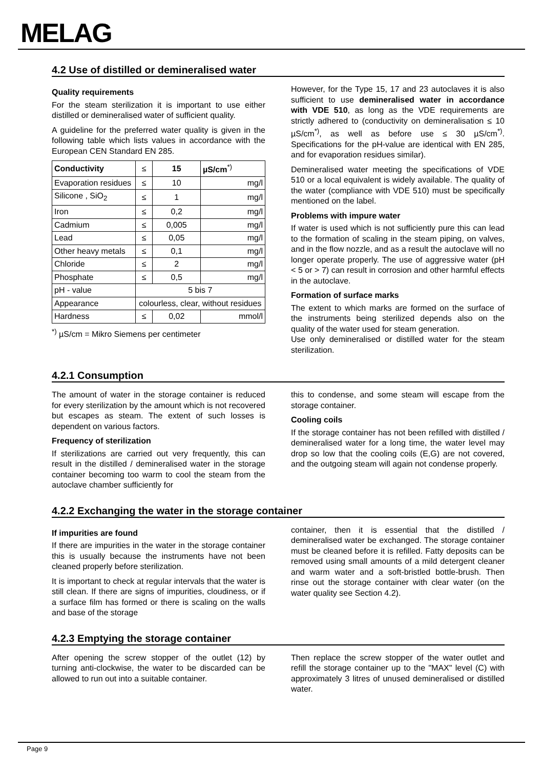MELAG
4.2 Use of distilled or demineralised water
Quality requirements
For the steam sterilization it is important to use either distilled or demineralised water of sufficient quality.
A guideline for the preferred water quality is given in the following table which lists values in accordance with the European CEN Standard EN 285.
| Conductivity | ≤ | 15 | µS/cm<sup>*)</sup> |
| Evaporation residues | ≤ | 10 | mg/l |
| Silicone , SiO<sub>2</sub> | ≤ | 1 | mg/l |
| Iron | ≤ | 0,2 | mg/l |
| Cadmium | ≤ | 0,005 | mg/l |
| Lead | ≤ | 0,05 | mg/l |
| Other heavy metals | ≤ | 0,1 | mg/l |
| Chloride | ≤ | 2 | mg/l |
| Phosphate | ≤ | 0,5 | mg/l |
| pH - value | 5 bis 7 | | |
| Appearance | colourless, clear, without residues | | |
| Hardness | ≤ | 0,02 | mmol/l |
<sup>*)</sup> µS/cm = Mikro Siemens per centimeter
However, for the Type 15, 17 and 23 autoclaves it is also sufficient to use demineralised water in accordance with VDE 510, as long as the VDE requirements are strictly adhered to (conductivity on demineralisation ≤ 10 µS/cm<sup>*)</sup>, as well as before use ≤ 30 µS/cm<sup>*)</sup>. Specifications for the pH-value are identical with EN 285, and for evaporation residues similar).
Demineralised water meeting the specifications of VDE 510 or a local equivalent is widely available. The quality of the water (compliance with VDE 510) must be specifically mentioned on the label.
Problems with impure water
If water is used which is not sufficiently pure this can lead to the formation of scaling in the steam piping, on valves, and in the flow nozzle, and as a result the autoclave will no longer operate properly. The use of aggressive water (pH < 5 or > 7) can result in corrosion and other harmful effects in the autoclave.
Formation of surface marks
The extent to which marks are formed on the surface of the instruments being sterilized depends also on the quality of the water used for steam generation.
Use only demineralised or distilled water for the steam sterilization.
4.2.1 Consumption
The amount of water in the storage container is reduced for every sterilization by the amount which is not recovered but escapes as steam. The extent of such losses is dependent on various factors.
Frequency of sterilization
If sterilizations are carried out very frequently, this can result in the distilled / demineralised water in the storage container becoming too warm to cool the steam from the autoclave chamber sufficiently for
this to condense, and some steam will escape from the storage container.
Cooling coils
If the storage container has not been refilled with distilled / demineralised water for a long time, the water level may drop so low that the cooling coils (E,G) are not covered, and the outgoing steam will again not condense properly.
4.2.2 Exchanging the water in the storage container
If impurities are found
If there are impurities in the water in the storage container this is usually because the instruments have not been cleaned properly before sterilization.
It is important to check at regular intervals that the water is still clean. If there are signs of impurities, cloudiness, or if a surface film has formed or there is scaling on the walls and base of the storage
container, then it is essential that the distilled / demineralised water be exchanged. The storage container must be cleaned before it is refilled. Fatty deposits can be removed using small amounts of a mild detergent cleaner and warm water and a soft-bristled bottle-brush. Then rinse out the storage container with clear water (on the water quality see Section 4.2).
4.2.3 Emptying the storage container
After opening the screw stopper of the outlet (12) by turning anti-clockwise, the water to be discarded can be allowed to run out into a suitable container.
Then replace the screw stopper of the water outlet and refill the storage container up to the "MAX" level (C) with approximately 3 litres of unused demineralised or distilled water.
Page 9